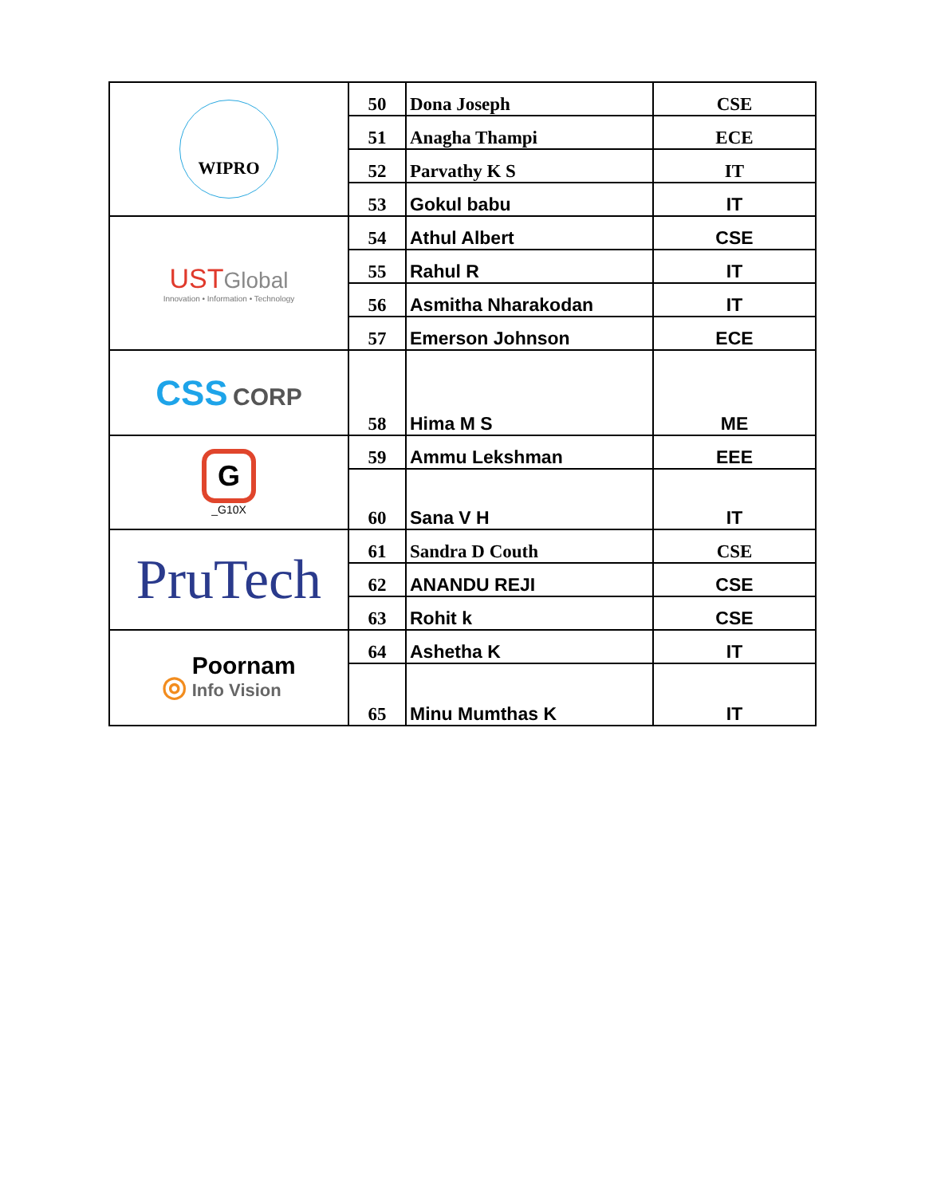| WIPRO | 50 | Dona Joseph | CSE |
| | 51 | Anagha Thampi | ECE |
| | 52 | Parvathy K S | IT |
| | 53 | Gokul babu | IT |
| UST Global Innovation • Information • Technology | 54 | Athul Albert | CSE |
| | 55 | Rahul R | IT |
| | 56 | Asmitha Nharakodan | IT |
| | 57 | Emerson Johnson | ECE |
| CSS CORP | 58 | Hima M S | ME |
| G _G10X | 59 | Ammu Lekshman | EEE |
| | 60 | Sana V H | IT |
| PruTech | 61 | Sandra D Couth | CSE |
| | 62 | ANANDU REJI | CSE |
| | 63 | Rohit k | CSE |
| ◎ Poornam Info Vision | 64 | Ashetha K | IT |
| | 65 | Minu Mumthas K | IT |